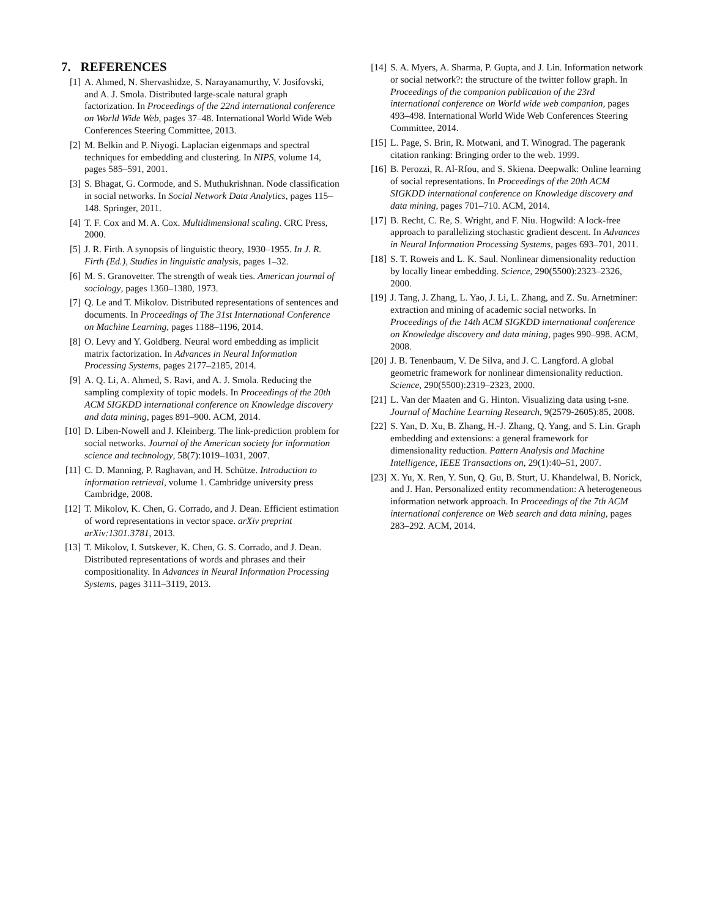7. REFERENCES
[1] A. Ahmed, N. Shervashidze, S. Narayanamurthy, V. Josifovski, and A. J. Smola. Distributed large-scale natural graph factorization. In Proceedings of the 22nd international conference on World Wide Web, pages 37–48. International World Wide Web Conferences Steering Committee, 2013.
[2] M. Belkin and P. Niyogi. Laplacian eigenmaps and spectral techniques for embedding and clustering. In NIPS, volume 14, pages 585–591, 2001.
[3] S. Bhagat, G. Cormode, and S. Muthukrishnan. Node classification in social networks. In Social Network Data Analytics, pages 115–148. Springer, 2011.
[4] T. F. Cox and M. A. Cox. Multidimensional scaling. CRC Press, 2000.
[5] J. R. Firth. A synopsis of linguistic theory, 1930–1955. In J. R. Firth (Ed.), Studies in linguistic analysis, pages 1–32.
[6] M. S. Granovetter. The strength of weak ties. American journal of sociology, pages 1360–1380, 1973.
[7] Q. Le and T. Mikolov. Distributed representations of sentences and documents. In Proceedings of The 31st International Conference on Machine Learning, pages 1188–1196, 2014.
[8] O. Levy and Y. Goldberg. Neural word embedding as implicit matrix factorization. In Advances in Neural Information Processing Systems, pages 2177–2185, 2014.
[9] A. Q. Li, A. Ahmed, S. Ravi, and A. J. Smola. Reducing the sampling complexity of topic models. In Proceedings of the 20th ACM SIGKDD international conference on Knowledge discovery and data mining, pages 891–900. ACM, 2014.
[10]
D. Liben-Nowell and J. Kleinberg. The link-prediction problem for social networks. Journal of the American society for information science and technology, 58(7):1019–1031, 2007.
[11]
C. D. Manning, P. Raghavan, and H. Schütze. Introduction to information retrieval, volume 1. Cambridge university press Cambridge, 2008.
[12]
T. Mikolov, K. Chen, G. Corrado, and J. Dean. Efficient estimation of word representations in vector space. arXiv preprint arXiv:1301.3781, 2013.
[13]
T. Mikolov, I. Sutskever, K. Chen, G. S. Corrado, and J. Dean. Distributed representations of words and phrases and their compositionality. In Advances in Neural Information Processing Systems, pages 3111–3119, 2013.
[14]
S. A. Myers, A. Sharma, P. Gupta, and J. Lin. Information network or social network?: the structure of the twitter follow graph. In Proceedings of the companion publication of the 23rd international conference on World wide web companion, pages 493–498. International World Wide Web Conferences Steering Committee, 2014.
[15]
L. Page, S. Brin, R. Motwani, and T. Winograd. The pagerank citation ranking: Bringing order to the web. 1999.
[16]
B. Perozzi, R. Al-Rfou, and S. Skiena. Deepwalk: Online learning of social representations. In Proceedings of the 20th ACM SIGKDD international conference on Knowledge discovery and data mining, pages 701–710. ACM, 2014.
[17]
B. Recht, C. Re, S. Wright, and F. Niu. Hogwild: A lock-free approach to parallelizing stochastic gradient descent. In Advances in Neural Information Processing Systems, pages 693–701, 2011.
[18]
S. T. Roweis and L. K. Saul. Nonlinear dimensionality reduction by locally linear embedding. Science, 290(5500):2323–2326, 2000.
[19]
J. Tang, J. Zhang, L. Yao, J. Li, L. Zhang, and Z. Su. Arnetminer: extraction and mining of academic social networks. In Proceedings of the 14th ACM SIGKDD international conference on Knowledge discovery and data mining, pages 990–998. ACM, 2008.
[20]
J. B. Tenenbaum, V. De Silva, and J. C. Langford. A global geometric framework for nonlinear dimensionality reduction. Science, 290(5500):2319–2323, 2000.
[21]
L. Van der Maaten and G. Hinton. Visualizing data using t-sne. Journal of Machine Learning Research, 9(2579-2605):85, 2008.
[22]
S. Yan, D. Xu, B. Zhang, H.-J. Zhang, Q. Yang, and S. Lin. Graph embedding and extensions: a general framework for dimensionality reduction. Pattern Analysis and Machine Intelligence, IEEE Transactions on, 29(1):40–51, 2007.
[23]
X. Yu, X. Ren, Y. Sun, Q. Gu, B. Sturt, U. Khandelwal, B. Norick, and J. Han. Personalized entity recommendation: A heterogeneous information network approach. In Proceedings of the 7th ACM international conference on Web search and data mining, pages 283–292. ACM, 2014.